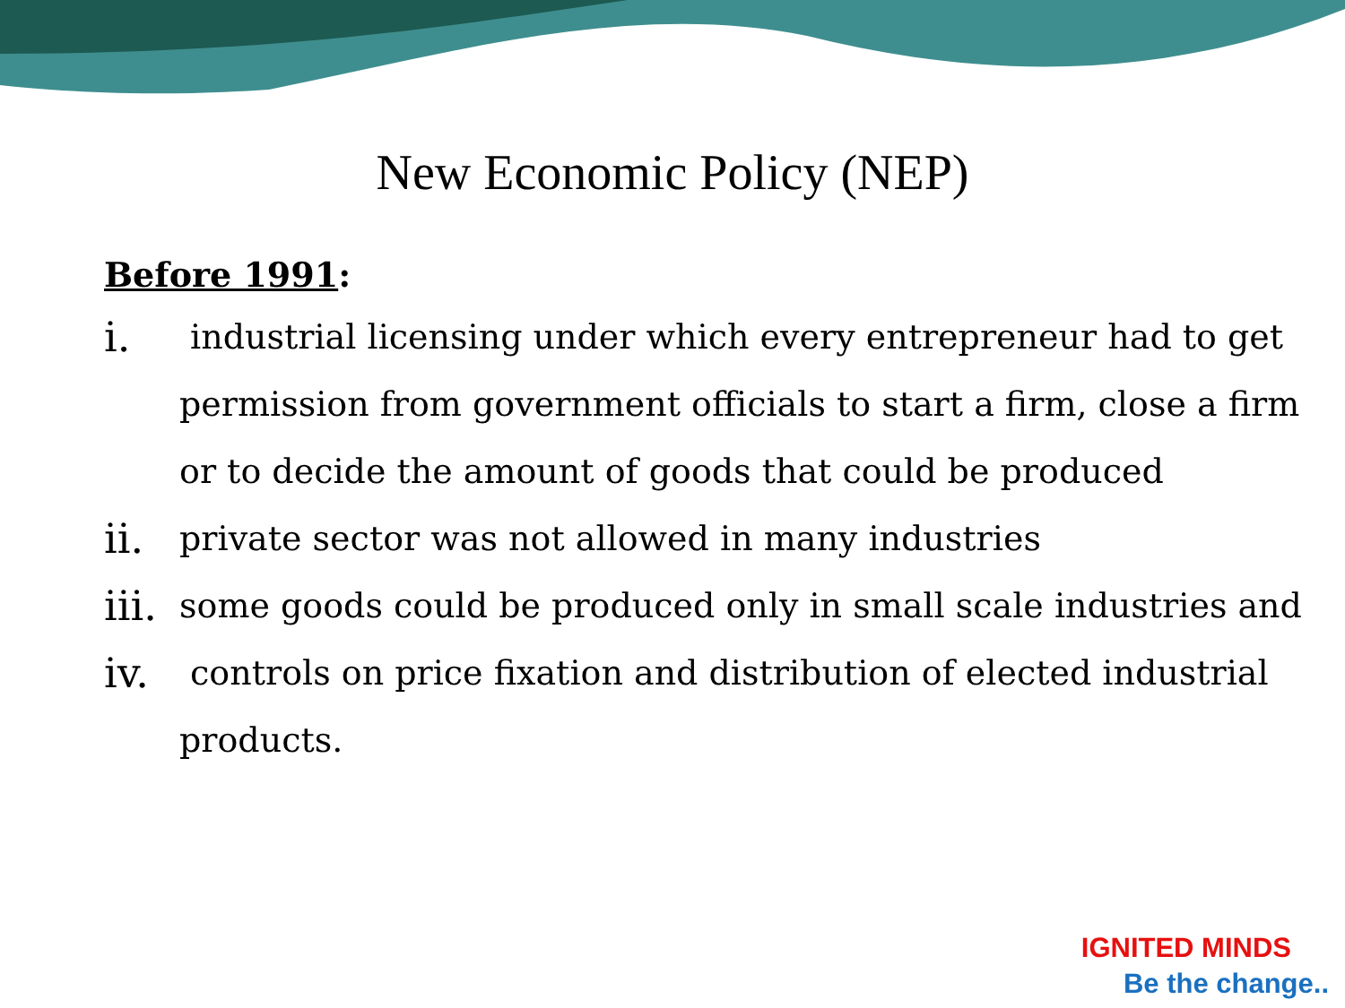New Economic Policy (NEP)
Before 1991:
i. industrial licensing under which every entrepreneur had to get permission from government officials to start a firm, close a firm or to decide the amount of goods that could be produced
ii. private sector was not allowed in many industries
iii. some goods could be produced only in small scale industries and
iv. controls on price fixation and distribution of elected industrial products.
IGNITED MINDS
Be the change..